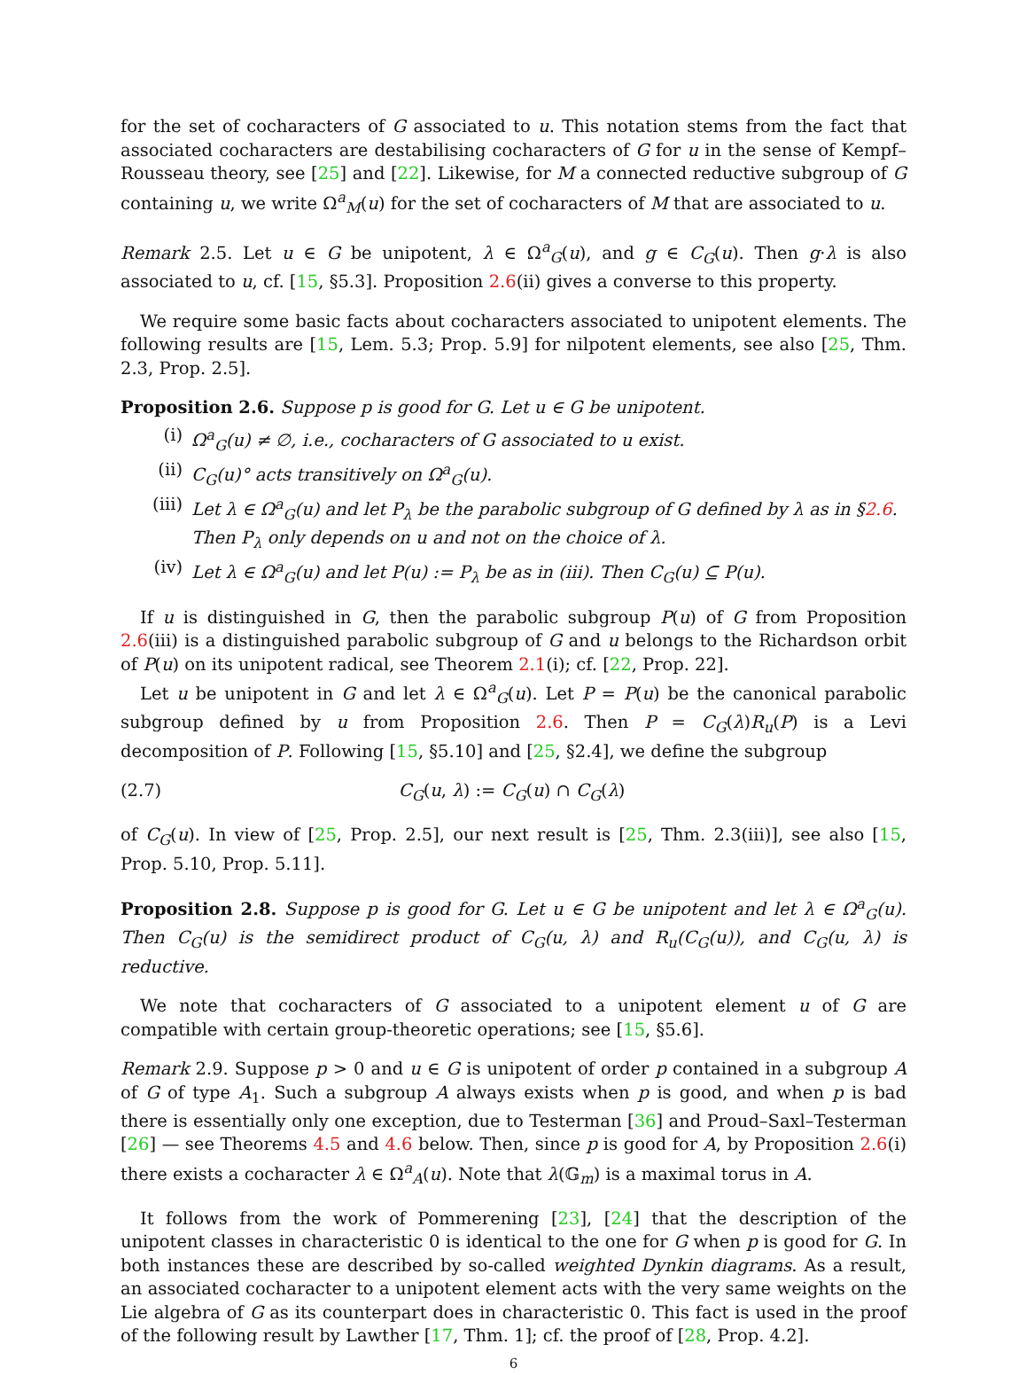for the set of cocharacters of G associated to u. This notation stems from the fact that associated cocharacters are destabilising cocharacters of G for u in the sense of Kempf–Rousseau theory, see [25] and [22]. Likewise, for M a connected reductive subgroup of G containing u, we write Ω<sup>a</sup><sub>M</sub>(u) for the set of cocharacters of M that are associated to u.
Remark 2.5. Let u ∈ G be unipotent, λ ∈ Ω<sup>a</sup><sub>G</sub>(u), and g ∈ C<sub>G</sub>(u). Then g·λ is also associated to u, cf. [15, §5.3]. Proposition 2.6(ii) gives a converse to this property.
We require some basic facts about cocharacters associated to unipotent elements. The following results are [15, Lem. 5.3; Prop. 5.9] for nilpotent elements, see also [25, Thm. 2.3, Prop. 2.5].
Proposition 2.6. Suppose p is good for G. Let u ∈ G be unipotent.
(i) Ω<sup>a</sup><sub>G</sub>(u) ≠ ∅, i.e., cocharacters of G associated to u exist.
(ii) C<sub>G</sub>(u)° acts transitively on Ω<sup>a</sup><sub>G</sub>(u).
(iii) Let λ ∈ Ω<sup>a</sup><sub>G</sub>(u) and let P<sub>λ</sub> be the parabolic subgroup of G defined by λ as in §2.6. Then P<sub>λ</sub> only depends on u and not on the choice of λ.
(iv) Let λ ∈ Ω<sup>a</sup><sub>G</sub>(u) and let P(u) := P<sub>λ</sub> be as in (iii). Then C<sub>G</sub>(u) ⊆ P(u).
If u is distinguished in G, then the parabolic subgroup P(u) of G from Proposition 2.6(iii) is a distinguished parabolic subgroup of G and u belongs to the Richardson orbit of P(u) on its unipotent radical, see Theorem 2.1(i); cf. [22, Prop. 22].
Let u be unipotent in G and let λ ∈ Ω<sup>a</sup><sub>G</sub>(u). Let P = P(u) be the canonical parabolic subgroup defined by u from Proposition 2.6. Then P = C<sub>G</sub>(λ)R<sub>u</sub>(P) is a Levi decomposition of P. Following [15, §5.10] and [25, §2.4], we define the subgroup
(2.7) C<sub>G</sub>(u, λ) := C<sub>G</sub>(u) ∩ C<sub>G</sub>(λ)
of C<sub>G</sub>(u). In view of [25, Prop. 2.5], our next result is [25, Thm. 2.3(iii)], see also [15, Prop. 5.10, Prop. 5.11].
Proposition 2.8. Suppose p is good for G. Let u ∈ G be unipotent and let λ ∈ Ω<sup>a</sup><sub>G</sub>(u). Then C<sub>G</sub>(u) is the semidirect product of C<sub>G</sub>(u, λ) and R<sub>u</sub>(C<sub>G</sub>(u)), and C<sub>G</sub>(u, λ) is reductive.
We note that cocharacters of G associated to a unipotent element u of G are compatible with certain group-theoretic operations; see [15, §5.6].
Remark 2.9. Suppose p > 0 and u ∈ G is unipotent of order p contained in a subgroup A of G of type A<sub>1</sub>. Such a subgroup A always exists when p is good, and when p is bad there is essentially only one exception, due to Testerman [36] and Proud–Saxl–Testerman [26] — see Theorems 4.5 and 4.6 below. Then, since p is good for A, by Proposition 2.6(i) there exists a cocharacter λ ∈ Ω<sup>a</sup><sub>A</sub>(u). Note that λ(𝔾<sub>m</sub>) is a maximal torus in A.
It follows from the work of Pommerening [23], [24] that the description of the unipotent classes in characteristic 0 is identical to the one for G when p is good for G. In both instances these are described by so-called weighted Dynkin diagrams. As a result, an associated cocharacter to a unipotent element acts with the very same weights on the Lie algebra of G as its counterpart does in characteristic 0. This fact is used in the proof of the following result by Lawther [17, Thm. 1]; cf. the proof of [28, Prop. 4.2].
6